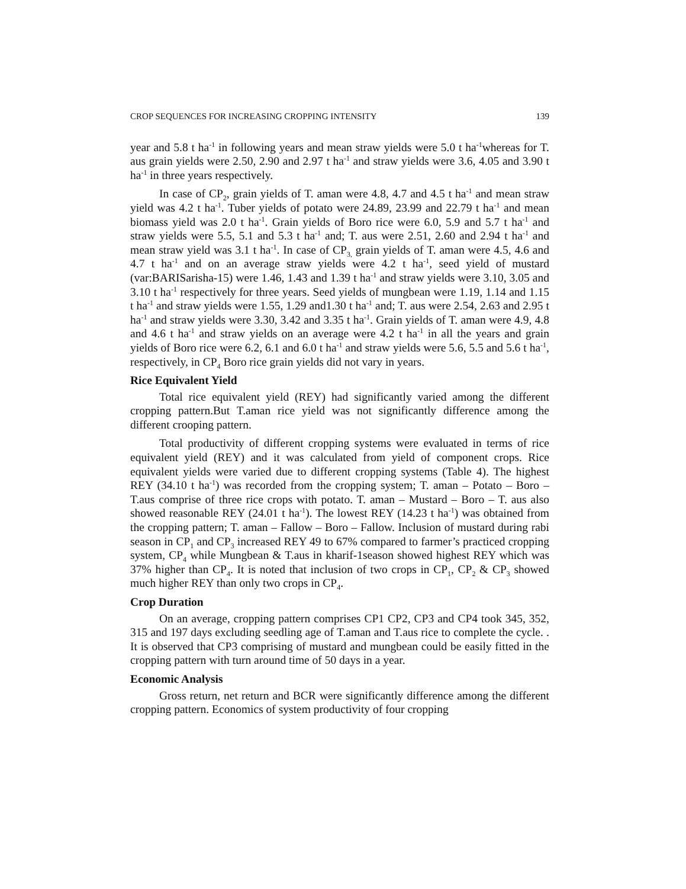CROP SEQUENCES FOR INCREASING CROPPING INTENSITY 139
year and 5.8 t ha<sup>-1</sup> in following years and mean straw yields were 5.0 t ha<sup>-1</sup>whereas for T. aus grain yields were 2.50, 2.90 and 2.97 t ha<sup>-1</sup> and straw yields were 3.6, 4.05 and 3.90 t ha<sup>-1</sup> in three years respectively.
In case of CP<sub>2</sub>, grain yields of T. aman were 4.8, 4.7 and 4.5 t ha<sup>-1</sup> and mean straw yield was 4.2 t ha<sup>-1</sup>. Tuber yields of potato were 24.89, 23.99 and 22.79 t ha<sup>-1</sup> and mean biomass yield was 2.0 t ha<sup>-1</sup>. Grain yields of Boro rice were 6.0, 5.9 and 5.7 t ha<sup>-1</sup> and straw yields were 5.5, 5.1 and 5.3 t ha<sup>-1</sup> and; T. aus were 2.51, 2.60 and 2.94 t ha<sup>-1</sup> and mean straw yield was 3.1 t ha<sup>-1</sup>. In case of CP<sub>3,</sub> grain yields of T. aman were 4.5, 4.6 and 4.7 t ha<sup>-1</sup> and on an average straw yields were 4.2 t ha<sup>-1</sup>, seed yield of mustard (var:BARISarisha-15) were 1.46, 1.43 and 1.39 t ha<sup>-1</sup> and straw yields were 3.10, 3.05 and 3.10 t ha<sup>-1</sup> respectively for three years. Seed yields of mungbean were 1.19, 1.14 and 1.15 t ha<sup>-1</sup> and straw yields were 1.55, 1.29 and1.30 t ha<sup>-1</sup> and; T. aus were 2.54, 2.63 and 2.95 t ha<sup>-1</sup> and straw yields were 3.30, 3.42 and 3.35 t ha<sup>-1</sup>. Grain yields of T. aman were 4.9, 4.8 and 4.6 t ha<sup>-1</sup> and straw yields on an average were 4.2 t ha<sup>-1</sup> in all the years and grain yields of Boro rice were 6.2, 6.1 and 6.0 t ha<sup>-1</sup> and straw yields were 5.6, 5.5 and 5.6 t ha<sup>-1</sup>, respectively, in CP<sub>4</sub> Boro rice grain yields did not vary in years.
Rice Equivalent Yield
Total rice equivalent yield (REY) had significantly varied among the different cropping pattern.But T.aman rice yield was not significantly difference among the different crooping pattern.
Total productivity of different cropping systems were evaluated in terms of rice equivalent yield (REY) and it was calculated from yield of component crops. Rice equivalent yields were varied due to different cropping systems (Table 4). The highest REY (34.10 t ha<sup>-1</sup>) was recorded from the cropping system; T. aman – Potato – Boro – T.aus comprise of three rice crops with potato. T. aman – Mustard – Boro – T. aus also showed reasonable REY (24.01 t ha<sup>-1</sup>). The lowest REY (14.23 t ha<sup>-1</sup>) was obtained from the cropping pattern; T. aman – Fallow – Boro – Fallow. Inclusion of mustard during rabi season in CP<sub>1</sub> and CP<sub>3</sub> increased REY 49 to 67% compared to farmer’s practiced cropping system, CP<sub>4</sub> while Mungbean & T.aus in kharif-1season showed highest REY which was 37% higher than CP<sub>4</sub>. It is noted that inclusion of two crops in CP<sub>1</sub>, CP<sub>2</sub> & CP<sub>3</sub> showed much higher REY than only two crops in CP<sub>4</sub>.
Crop Duration
On an average, cropping pattern comprises CP1 CP2, CP3 and CP4 took 345, 352, 315 and 197 days excluding seedling age of T.aman and T.aus rice to complete the cycle. . It is observed that CP3 comprising of mustard and mungbean could be easily fitted in the cropping pattern with turn around time of 50 days in a year.
Economic Analysis
Gross return, net return and BCR were significantly difference among the different cropping pattern. Economics of system productivity of four cropping